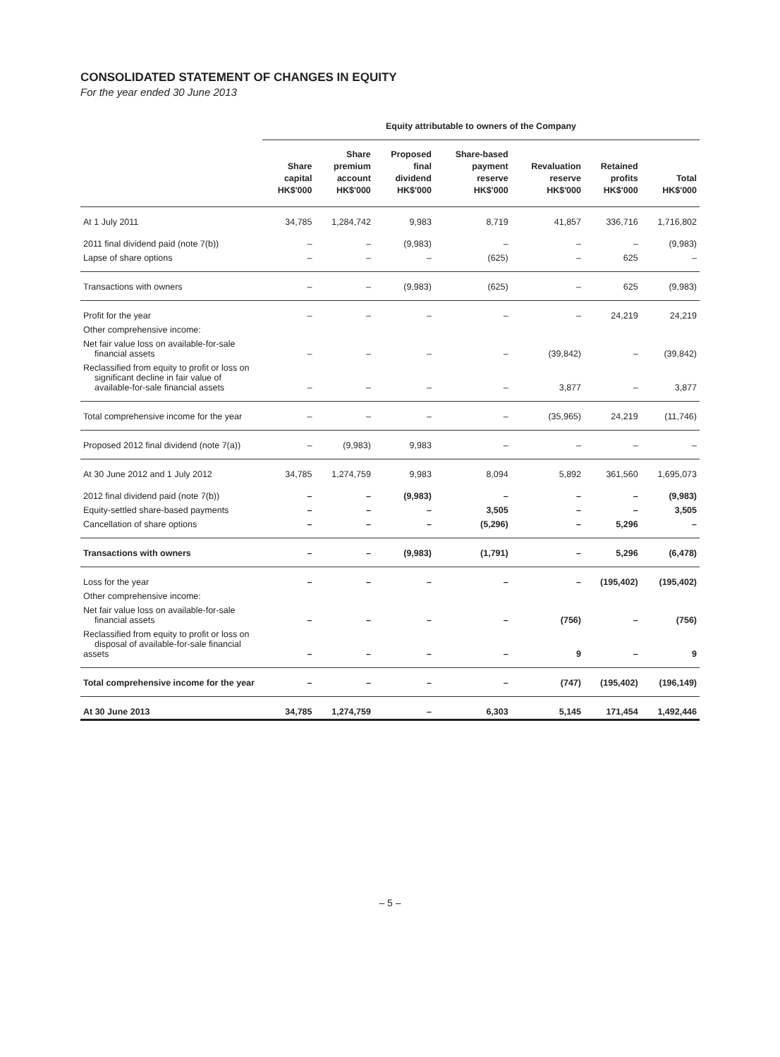CONSOLIDATED STATEMENT OF CHANGES IN EQUITY
For the year ended 30 June 2013
| | Equity attributable to owners of the Company | | | | | | |
| | Share capital HK$'000 | Share premium account HK$'000 | Proposed final dividend HK$'000 | Share-based payment reserve HK$'000 | Revaluation reserve HK$'000 | Retained profits HK$'000 | Total HK$'000 |
| At 1 July 2011 | 34,785 | 1,284,742 | 9,983 | 8,719 | 41,857 | 336,716 | 1,716,802 |
| 2011 final dividend paid (note 7(b)) | – | – | (9,983) | – | – | – | (9,983) |
| Lapse of share options | – | – | – | (625) | – | 625 | – |
| Transactions with owners | – | – | (9,983) | (625) | – | 625 | (9,983) |
| Profit for the year | – | – | – | – | – | 24,219 | 24,219 |
| Other comprehensive income: | | | | | | | |
| Net fair value loss on available-for-sale financial assets | – | – | – | – | (39,842) | – | (39,842) |
| Reclassified from equity to profit or loss on significant decline in fair value of available-for-sale financial assets | – | – | – | – | 3,877 | – | 3,877 |
| Total comprehensive income for the year | – | – | – | – | (35,965) | 24,219 | (11,746) |
| Proposed 2012 final dividend (note 7(a)) | – | (9,983) | 9,983 | – | – | – | – |
| At 30 June 2012 and 1 July 2012 | 34,785 | 1,274,759 | 9,983 | 8,094 | 5,892 | 361,560 | 1,695,073 |
| 2012 final dividend paid (note 7(b)) | – | – | (9,983) | – | – | – | (9,983) |
| Equity-settled share-based payments | – | – | – | 3,505 | – | – | 3,505 |
| Cancellation of share options | – | – | – | (5,296) | – | 5,296 | – |
| Transactions with owners | – | – | (9,983) | (1,791) | – | 5,296 | (6,478) |
| Loss for the year | – | – | – | – | – | (195,402) | (195,402) |
| Other comprehensive income: | | | | | | | |
| Net fair value loss on available-for-sale financial assets | – | – | – | – | (756) | – | (756) |
| Reclassified from equity to profit or loss on disposal of available-for-sale financial assets | – | – | – | – | 9 | – | 9 |
| Total comprehensive income for the year | – | – | – | – | (747) | (195,402) | (196,149) |
| At 30 June 2013 | 34,785 | 1,274,759 | – | 6,303 | 5,145 | 171,454 | 1,492,446 |
– 5 –